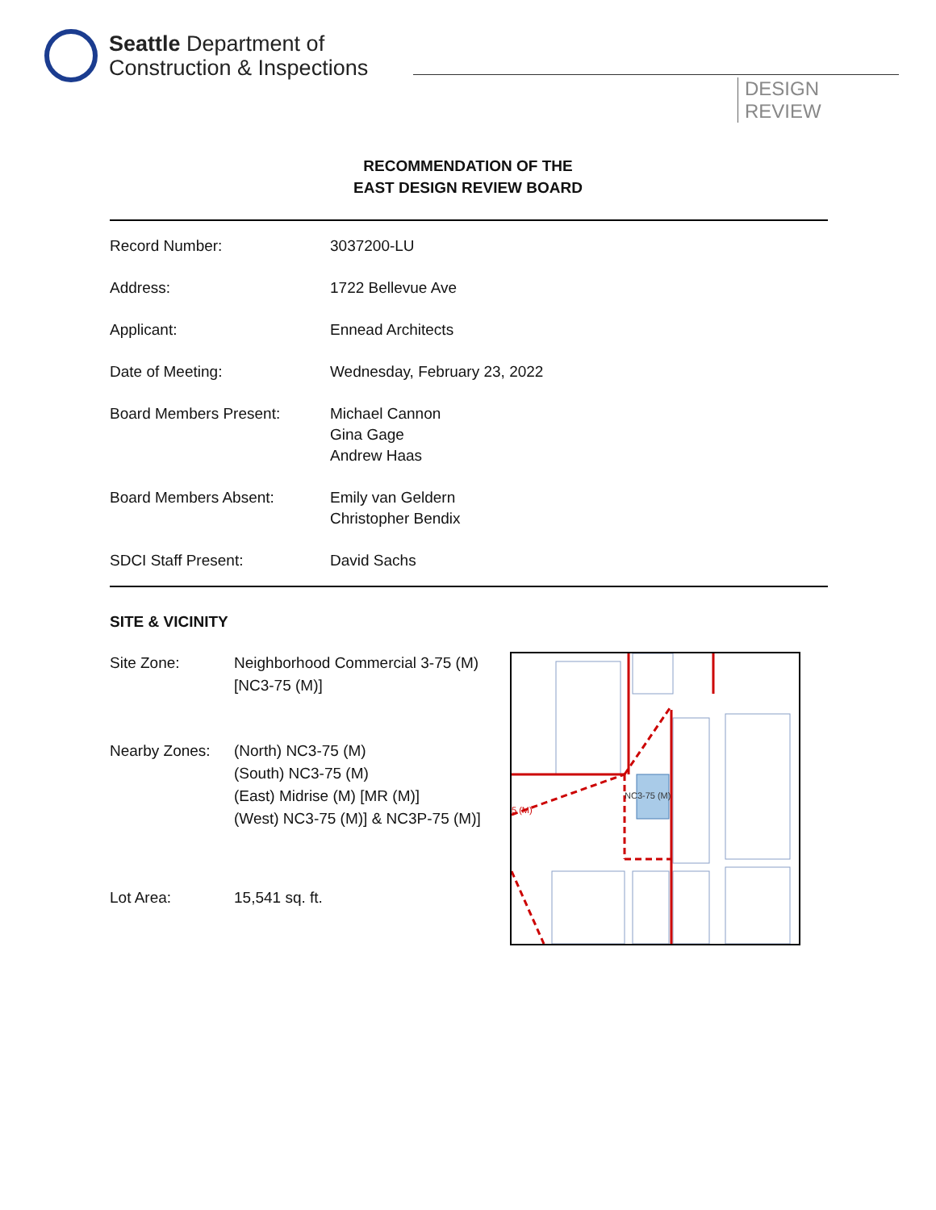Seattle Department of
Construction & Inspections
DESIGN
REVIEW
RECOMMENDATION OF THE
EAST DESIGN REVIEW BOARD
| Record Number: | 3037200-LU |
| Address: | 1722 Bellevue Ave |
| Applicant: | Ennead Architects |
| Date of Meeting: | Wednesday, February 23, 2022 |
| Board Members Present: | Michael Cannon Gina Gage Andrew Haas |
| Board Members Absent: | Emily van Geldern Christopher Bendix |
| SDCI Staff Present: | David Sachs |
SITE & VICINITY
| Site Zone: | Neighborhood Commercial 3-75 (M) [NC3-75 (M)] |
| Nearby Zones: | (North) NC3-75 (M) (South) NC3-75 (M) (East) Midrise (M) [MR (M)] (West) NC3-75 (M)] & NC3P-75 (M)] |
| Lot Area: | 15,541 sq. ft. |
5 (M)
NC3-75 (M)